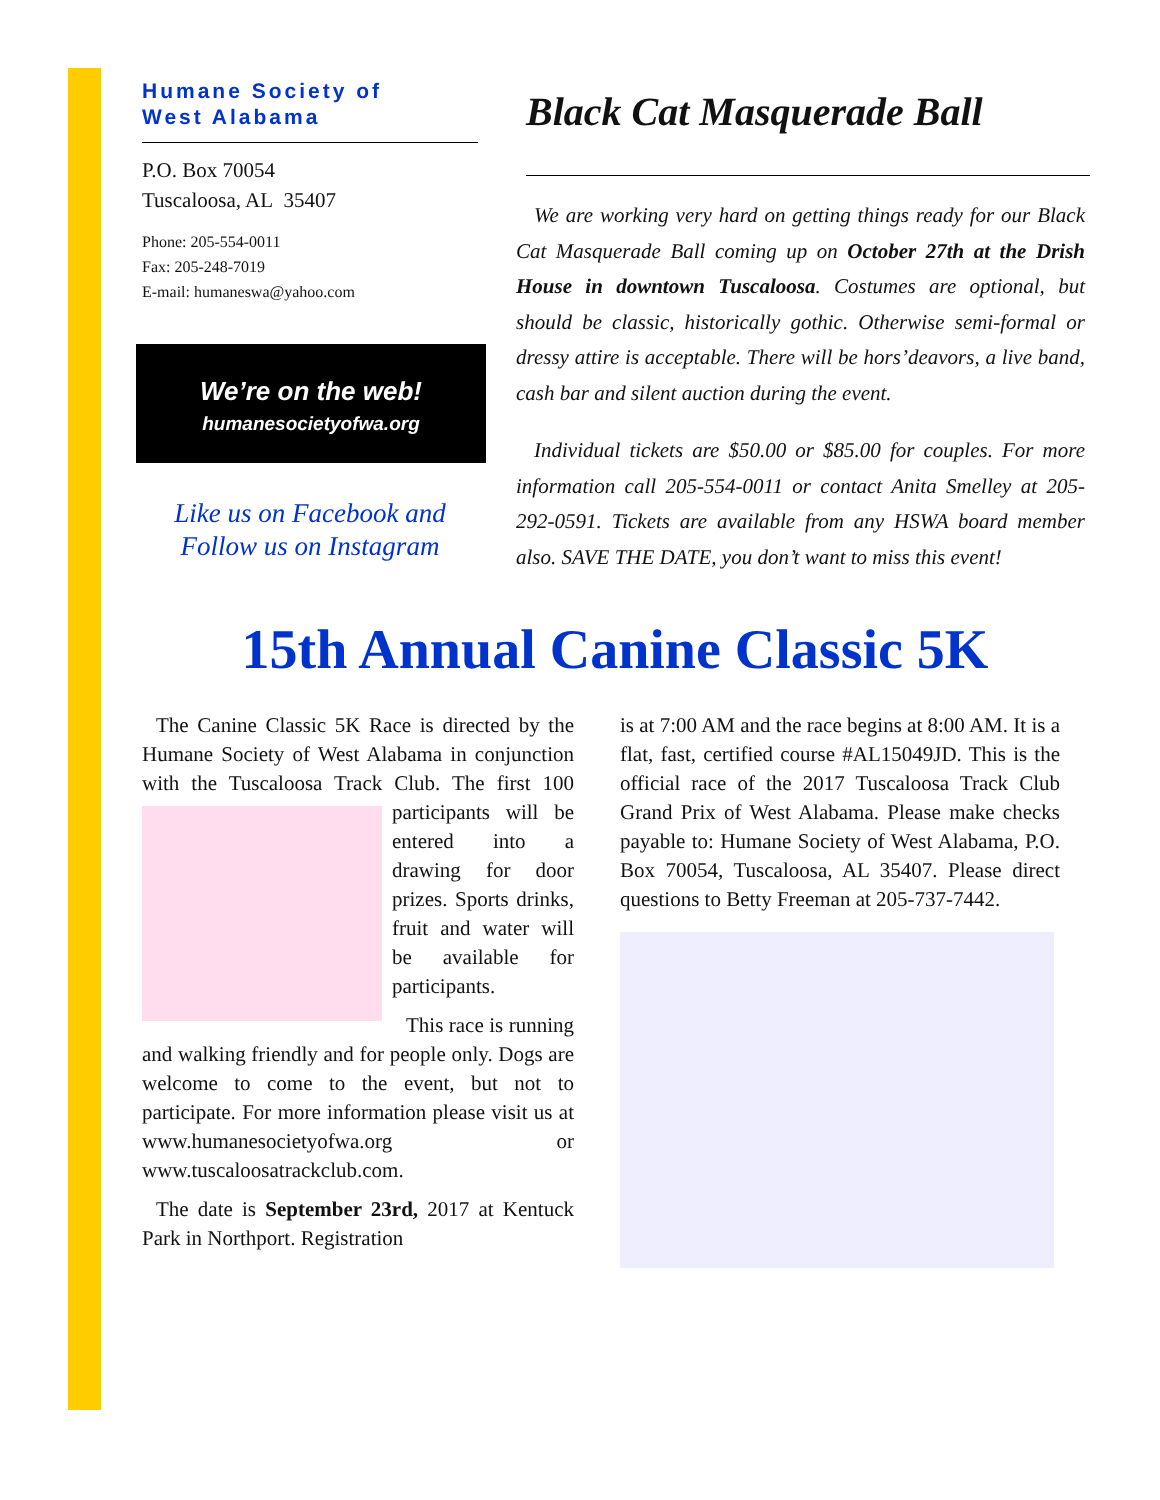Humane Society of
West Alabama
P.O. Box 70054
Tuscaloosa, AL 35407
Phone: 205-554-0011
Fax: 205-248-7019
E-mail: humaneswa@yahoo.com
We’re on the web!
humanesocietyofwa.org
Like us on Facebook and
Follow us on Instagram
Black Cat Masquerade Ball
We are working very hard on getting things ready for our Black Cat Masquerade Ball coming up on October 27th at the Drish House in downtown Tuscaloosa. Costumes are optional, but should be classic, historically gothic. Otherwise semi-formal or dressy attire is acceptable. There will be hors’deavors, a live band, cash bar and silent auction during the event.
Individual tickets are $50.00 or $85.00 for couples. For more information call 205-554-0011 or contact Anita Smelley at 205-292-0591. Tickets are available from any HSWA board member also. SAVE THE DATE, you don’t want to miss this event!
15th Annual Canine Classic 5K
The Canine Classic 5K Race is directed by the Humane Society of West Alabama in conjunction with the Tuscaloosa Track Club. The first 100 participants will be entered into a drawing for door prizes. Sports drinks, fruit and water will be available for participants.
This race is running and walking friendly and for people only. Dogs are welcome to come to the event, but not to participate. For more information please visit us at www.humanesocietyofwa.org or www.tuscaloosatrackclub.com.
The date is September 23rd, 2017 at Kentuck Park in Northport. Registration
is at 7:00 AM and the race begins at 8:00 AM. It is a flat, fast, certified course #AL15049JD. This is the official race of the 2017 Tuscaloosa Track Club Grand Prix of West Alabama. Please make checks payable to: Humane Society of West Alabama, P.O. Box 70054, Tuscaloosa, AL 35407. Please direct questions to Betty Freeman at 205-737-7442.